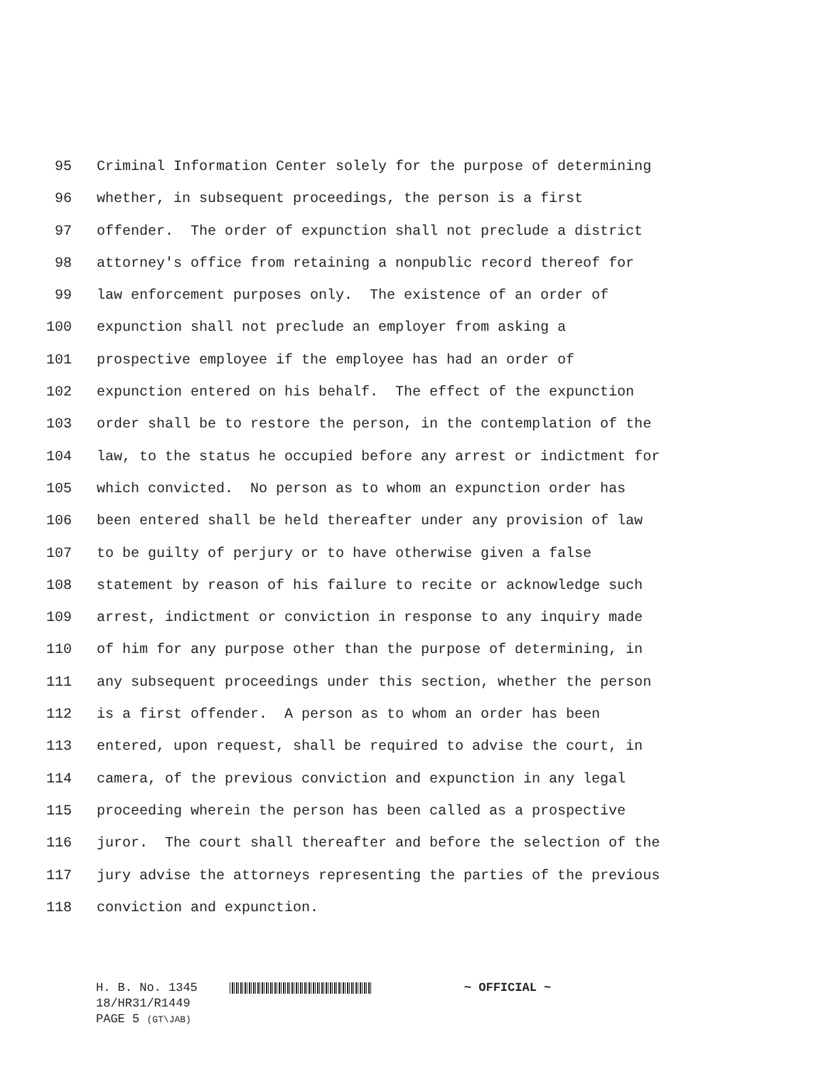95 Criminal Information Center solely for the purpose of determining
96 whether, in subsequent proceedings, the person is a first
97 offender. The order of expunction shall not preclude a district
98 attorney's office from retaining a nonpublic record thereof for
99 law enforcement purposes only. The existence of an order of
100 expunction shall not preclude an employer from asking a
101 prospective employee if the employee has had an order of
102 expunction entered on his behalf. The effect of the expunction
103 order shall be to restore the person, in the contemplation of the
104 law, to the status he occupied before any arrest or indictment for
105 which convicted. No person as to whom an expunction order has
106 been entered shall be held thereafter under any provision of law
107 to be guilty of perjury or to have otherwise given a false
108 statement by reason of his failure to recite or acknowledge such
109 arrest, indictment or conviction in response to any inquiry made
110 of him for any purpose other than the purpose of determining, in
111 any subsequent proceedings under this section, whether the person
112 is a first offender. A person as to whom an order has been
113 entered, upon request, shall be required to advise the court, in
114 camera, of the previous conviction and expunction in any legal
115 proceeding wherein the person has been called as a prospective
116 juror. The court shall thereafter and before the selection of the
117 jury advise the attorneys representing the parties of the previous
118 conviction and expunction.
H. B. No. 1345 ~ OFFICIAL ~
18/HR31/R1449
PAGE 5 (GT\JAB)